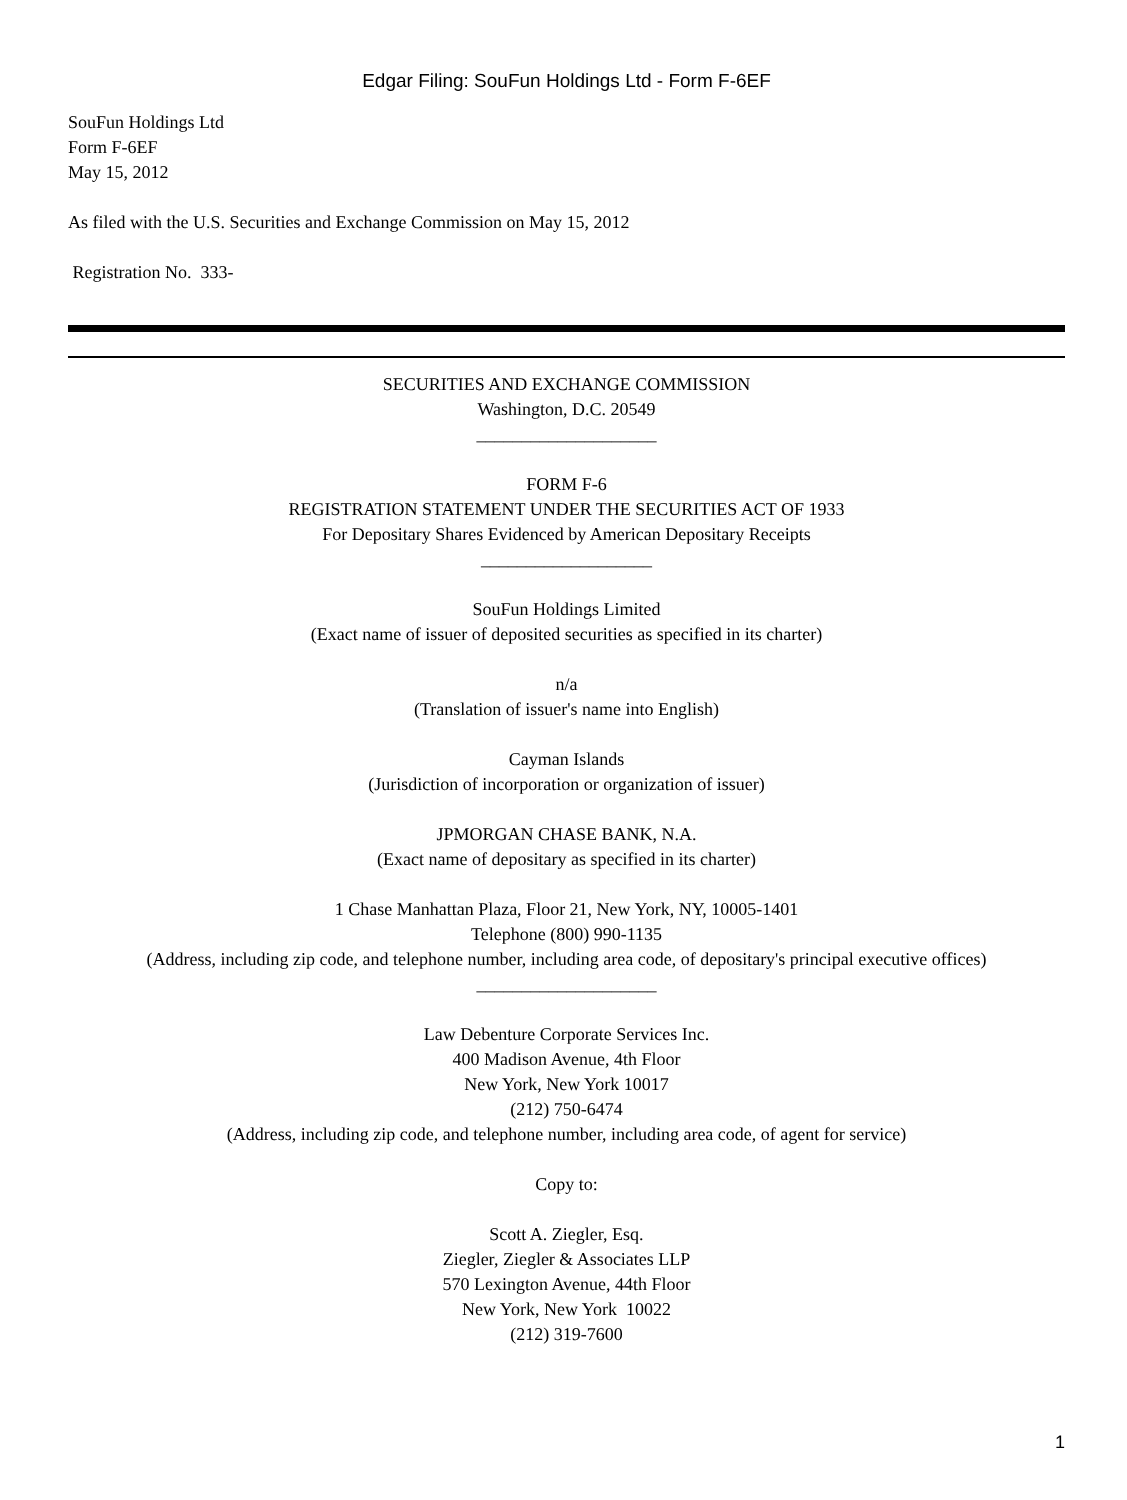Edgar Filing: SouFun Holdings Ltd - Form F-6EF
SouFun Holdings Ltd
Form F-6EF
May 15, 2012
As filed with the U.S. Securities and Exchange Commission on May 15, 2012
Registration No. 333-
SECURITIES AND EXCHANGE COMMISSION
Washington, D.C. 20549
____________________
FORM F-6
REGISTRATION STATEMENT UNDER THE SECURITIES ACT OF 1933
For Depositary Shares Evidenced by American Depositary Receipts
___________________
SouFun Holdings Limited
(Exact name of issuer of deposited securities as specified in its charter)
n/a
(Translation of issuer's name into English)
Cayman Islands
(Jurisdiction of incorporation or organization of issuer)
JPMORGAN CHASE BANK, N.A.
(Exact name of depositary as specified in its charter)
1 Chase Manhattan Plaza, Floor 21, New York, NY, 10005-1401
Telephone (800) 990-1135
(Address, including zip code, and telephone number, including area code, of depositary's principal executive offices)
____________________
Law Debenture Corporate Services Inc.
400 Madison Avenue, 4th Floor
New York, New York 10017
(212) 750-6474
(Address, including zip code, and telephone number, including area code, of agent for service)
Copy to:
Scott A. Ziegler, Esq.
Ziegler, Ziegler & Associates LLP
570 Lexington Avenue, 44th Floor
New York, New York 10022
(212) 319-7600
1